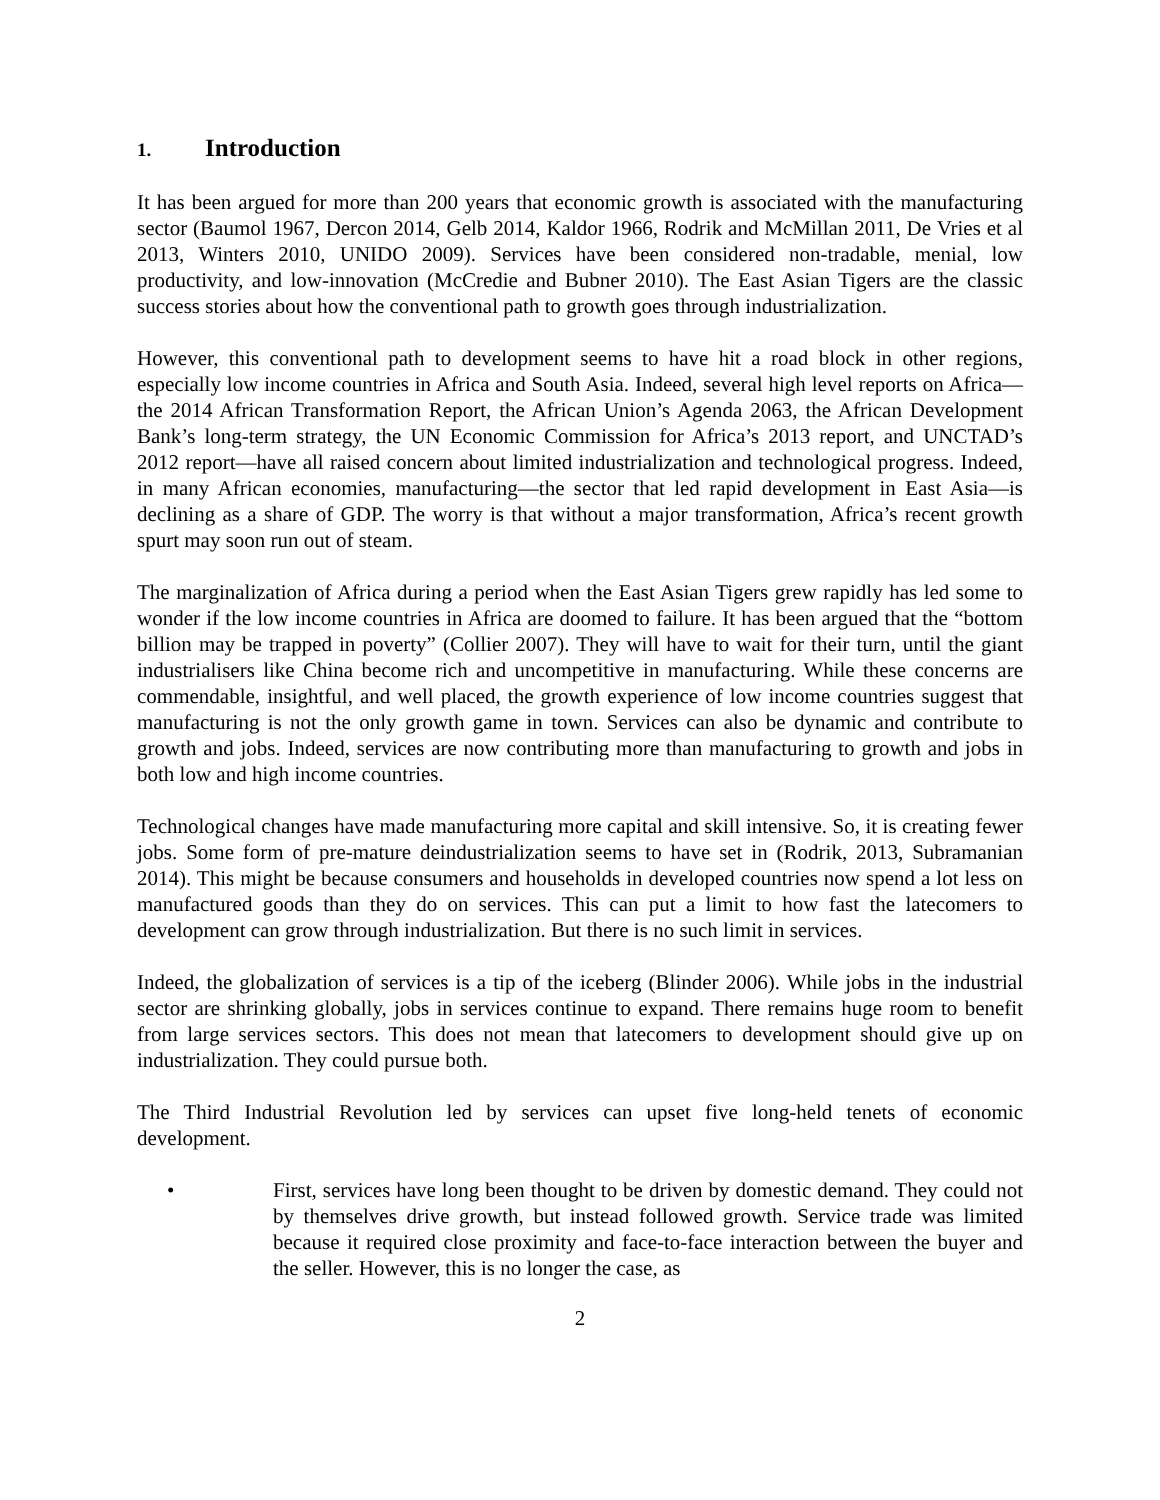1. Introduction
It has been argued for more than 200 years that economic growth is associated with the manufacturing sector (Baumol 1967, Dercon 2014, Gelb 2014, Kaldor 1966, Rodrik and McMillan 2011, De Vries et al 2013, Winters 2010, UNIDO 2009). Services have been considered non-tradable, menial, low productivity, and low-innovation (McCredie and Bubner 2010). The East Asian Tigers are the classic success stories about how the conventional path to growth goes through industrialization.
However, this conventional path to development seems to have hit a road block in other regions, especially low income countries in Africa and South Asia. Indeed, several high level reports on Africa—the 2014 African Transformation Report, the African Union’s Agenda 2063, the African Development Bank’s long-term strategy, the UN Economic Commission for Africa’s 2013 report, and UNCTAD’s 2012 report—have all raised concern about limited industrialization and technological progress. Indeed, in many African economies, manufacturing—the sector that led rapid development in East Asia—is declining as a share of GDP. The worry is that without a major transformation, Africa’s recent growth spurt may soon run out of steam.
The marginalization of Africa during a period when the East Asian Tigers grew rapidly has led some to wonder if the low income countries in Africa are doomed to failure. It has been argued that the “bottom billion may be trapped in poverty” (Collier 2007). They will have to wait for their turn, until the giant industrialisers like China become rich and uncompetitive in manufacturing. While these concerns are commendable, insightful, and well placed, the growth experience of low income countries suggest that manufacturing is not the only growth game in town. Services can also be dynamic and contribute to growth and jobs. Indeed, services are now contributing more than manufacturing to growth and jobs in both low and high income countries.
Technological changes have made manufacturing more capital and skill intensive. So, it is creating fewer jobs. Some form of pre-mature deindustrialization seems to have set in (Rodrik, 2013, Subramanian 2014). This might be because consumers and households in developed countries now spend a lot less on manufactured goods than they do on services. This can put a limit to how fast the latecomers to development can grow through industrialization. But there is no such limit in services.
Indeed, the globalization of services is a tip of the iceberg (Blinder 2006). While jobs in the industrial sector are shrinking globally, jobs in services continue to expand. There remains huge room to benefit from large services sectors. This does not mean that latecomers to development should give up on industrialization. They could pursue both.
The Third Industrial Revolution led by services can upset five long-held tenets of economic development.
• First, services have long been thought to be driven by domestic demand. They could not by themselves drive growth, but instead followed growth. Service trade was limited because it required close proximity and face-to-face interaction between the buyer and the seller. However, this is no longer the case, as
2